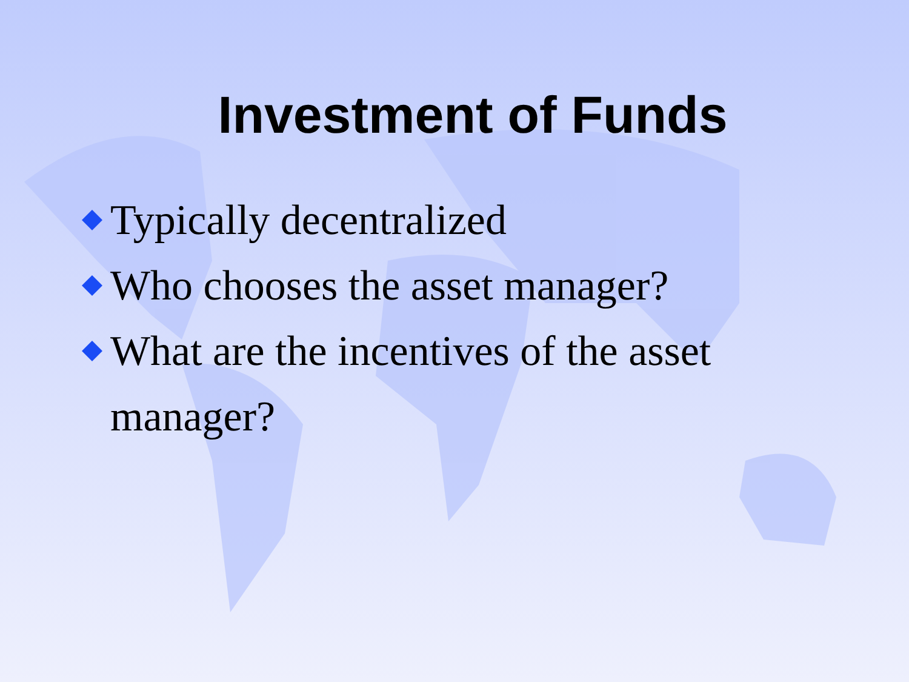Investment of Funds
Typically decentralized
Who chooses the asset manager?
What are the incentives of the asset manager?